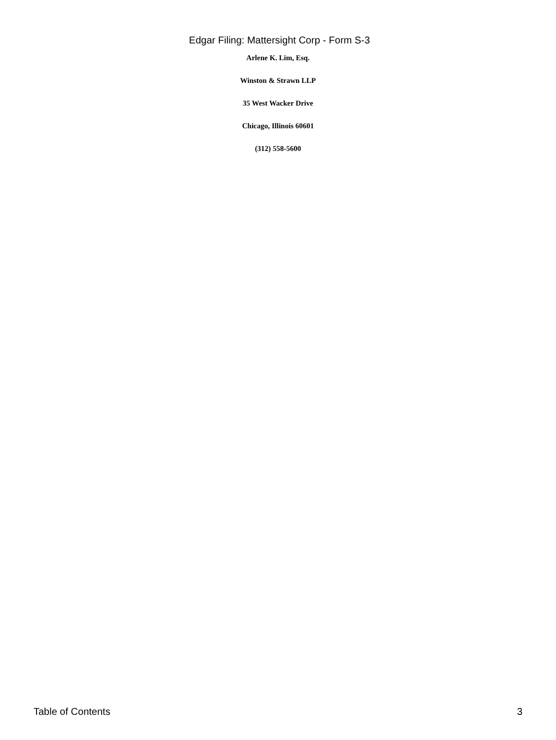Edgar Filing: Mattersight Corp - Form S-3
Arlene K. Lim, Esq.
Winston & Strawn LLP
35 West Wacker Drive
Chicago, Illinois 60601
(312) 558-5600
Table of Contents 3